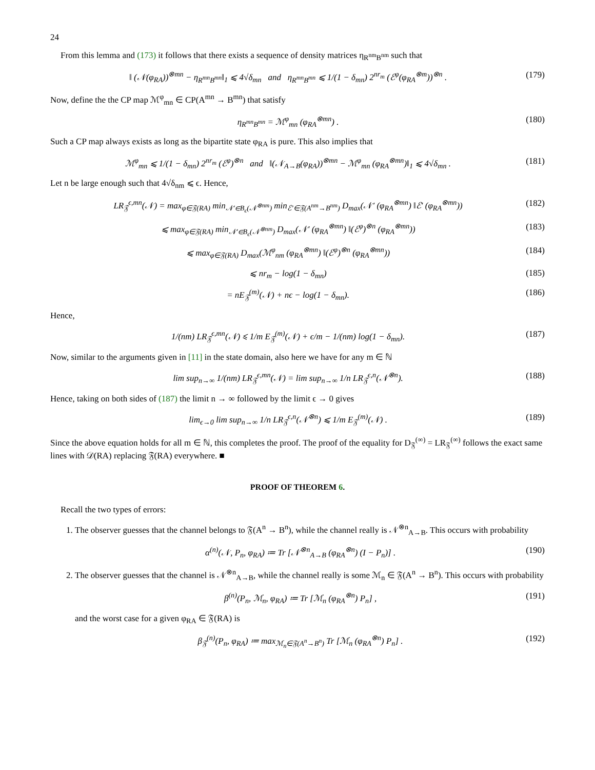24
From this lemma and (173) it follows that there exists a sequence of density matrices η<sub>R<sup>nm</sup>B<sup>nm</sup></sub> such that
‖ (𝒩(φ<sub>RA</sub>))<sup>⊗mn</sup> − η<sub>R<sup>mn</sup>B<sup>mn</sup></sub>‖<sub>1</sub> ⩽ 4√δ<sub>mn</sub> and η<sub>R<sup>mn</sup>B<sup>mn</sup></sub> ⩽ 1/(1 − δ<sub>mn</sub>) 2<sup>nr<sub>m</sub></sup> (ℰ<sup>φ</sup>(φ<sub>RA</sub><sup>⊗m</sup>))<sup>⊗n</sup> . (179)
Now, define the the CP map ℳ<sup>φ</sup><sub>mn</sub> ∈ CP(A<sup>mn</sup> → B<sup>mn</sup>) that satisfy
η<sub>R<sup>mn</sup>B<sup>mn</sup></sub> = ℳ<sup>φ</sup><sub>mn</sub> (φ<sub>RA</sub><sup>⊗mn</sup>) . (180)
Such a CP map always exists as long as the bipartite state φ<sub>RA</sub> is pure. This also implies that
ℳ<sup>φ</sup><sub>mn</sub> ⩽ 1/(1 − δ<sub>mn</sub>) 2<sup>nr<sub>m</sub></sup> (ℰ<sup>φ</sup>)<sup>⊗n</sup> and ‖(𝒩<sub>A→B</sub>(φ<sub>RA</sub>))<sup>⊗mn</sup> − ℳ<sup>φ</sup><sub>mn</sub> (φ<sub>RA</sub><sup>⊗mn</sup>)‖<sub>1</sub> ⩽ 4√δ<sub>mn</sub> . (181)
Let n be large enough such that 4√δ<sub>nm</sub> ⩽ ϵ. Hence,
LR<sub>𝔉</sub><sup>ϵ,mn</sup>(𝒩) = max<sub>φ∈𝔉(RA)</sub> min<sub>𝒩′∈B<sub>ϵ</sub>(𝒩<sup>⊗nm</sup>)</sub> min<sub>ℰ′∈𝔉(A<sup>nm</sup>→B<sup>nm</sup>)</sub> D<sub>max</sub>(𝒩′ (φ<sub>RA</sub><sup>⊗mn</sup>) ‖ℰ′ (φ<sub>RA</sub><sup>⊗mn</sup>)) (182)
⩽ max<sub>φ∈𝔉(RA)</sub> min<sub>𝒩′∈B<sub>ϵ</sub>(𝒩<sup>⊗nm</sup>)</sub> D<sub>max</sub>(𝒩′ (φ<sub>RA</sub><sup>⊗mn</sup>) ‖(ℰ<sup>φ</sup>)<sup>⊗n</sup> (φ<sub>RA</sub><sup>⊗mn</sup>)) (183)
⩽ max<sub>φ∈𝔉(RA)</sub> D<sub>max</sub>(ℳ<sup>φ</sup><sub>nm</sub> (φ<sub>RA</sub><sup>⊗mn</sup>) ‖(ℰ<sup>φ</sup>)<sup>⊗n</sup> (φ<sub>RA</sub><sup>⊗mn</sup>)) (184)
⩽ nr<sub>m</sub> − log(1 − δ<sub>mn</sub>) (185)
= nE<sub>𝔉</sub><sup>(m)</sup>(𝒩) + nϵ − log(1 − δ<sub>mn</sub>). (186)
Hence,
1/(nm) LR<sub>𝔉</sub><sup>ϵ,mn</sup>(𝒩) ⩽ 1/m E<sub>𝔉</sub><sup>(m)</sup>(𝒩) + ϵ/m − 1/(nm) log(1 − δ<sub>mn</sub>). (187)
Now, similar to the arguments given in [11] in the state domain, also here we have for any m ∈ ℕ
lim sup<sub>n→∞</sub> 1/(nm) LR<sub>𝔉</sub><sup>ϵ,mn</sup>(𝒩) = lim sup<sub>n→∞</sub> 1/n LR<sub>𝔉</sub><sup>ϵ,n</sup>(𝒩<sup>⊗n</sup>). (188)
Hence, taking on both sides of (187) the limit n → ∞ followed by the limit ϵ → 0 gives
lim<sub>ϵ→0</sub> lim sup<sub>n→∞</sub> 1/n LR<sub>𝔉</sub><sup>ϵ,n</sup>(𝒩<sup>⊗n</sup>) ⩽ 1/m E<sub>𝔉</sub><sup>(m)</sup>(𝒩) . (189)
Since the above equation holds for all m ∈ ℕ, this completes the proof. The proof of the equality for D<sub>𝔉</sub><sup>(∞)</sup> = LR<sub>𝔉</sub><sup>(∞)</sup> follows the exact same lines with 𝒟(RA) replacing 𝔉(RA) everywhere. ■
PROOF OF THEOREM 6.
Recall the two types of errors:
1. The observer guesses that the channel belongs to 𝔉(A<sup>n</sup> → B<sup>n</sup>), while the channel really is 𝒩<sup>⊗n</sup><sub>A→B</sub>. This occurs with probability
α<sup>(n)</sup>(𝒩, P<sub>n</sub>, φ<sub>RA</sub>) ≔ Tr [𝒩<sup>⊗n</sup><sub>A→B</sub> (φ<sub>RA</sub><sup>⊗n</sup>) (I − P<sub>n</sub>)] . (190)
2. The observer guesses that the channel is 𝒩<sup>⊗n</sup><sub>A→B</sub>, while the channel really is some ℳ<sub>n</sub> ∈ 𝔉(A<sup>n</sup> → B<sup>n</sup>). This occurs with probability
β<sup>(n)</sup>(P<sub>n</sub>, ℳ<sub>n</sub>, φ<sub>RA</sub>) ≔ Tr [ℳ<sub>n</sub> (φ<sub>RA</sub><sup>⊗n</sup>) P<sub>n</sub>] , (191)
and the worst case for a given φ<sub>RA</sub> ∈ 𝔉(RA) is
β<sub>𝔉</sub><sup>(n)</sup>(P<sub>n</sub>, φ<sub>RA</sub>) ≔ max<sub>ℳ<sub>n</sub>∈𝔉(A<sup>n</sup>→B<sup>n</sup>)</sub> Tr [ℳ<sub>n</sub> (φ<sub>RA</sub><sup>⊗n</sup>) P<sub>n</sub>] . (192)